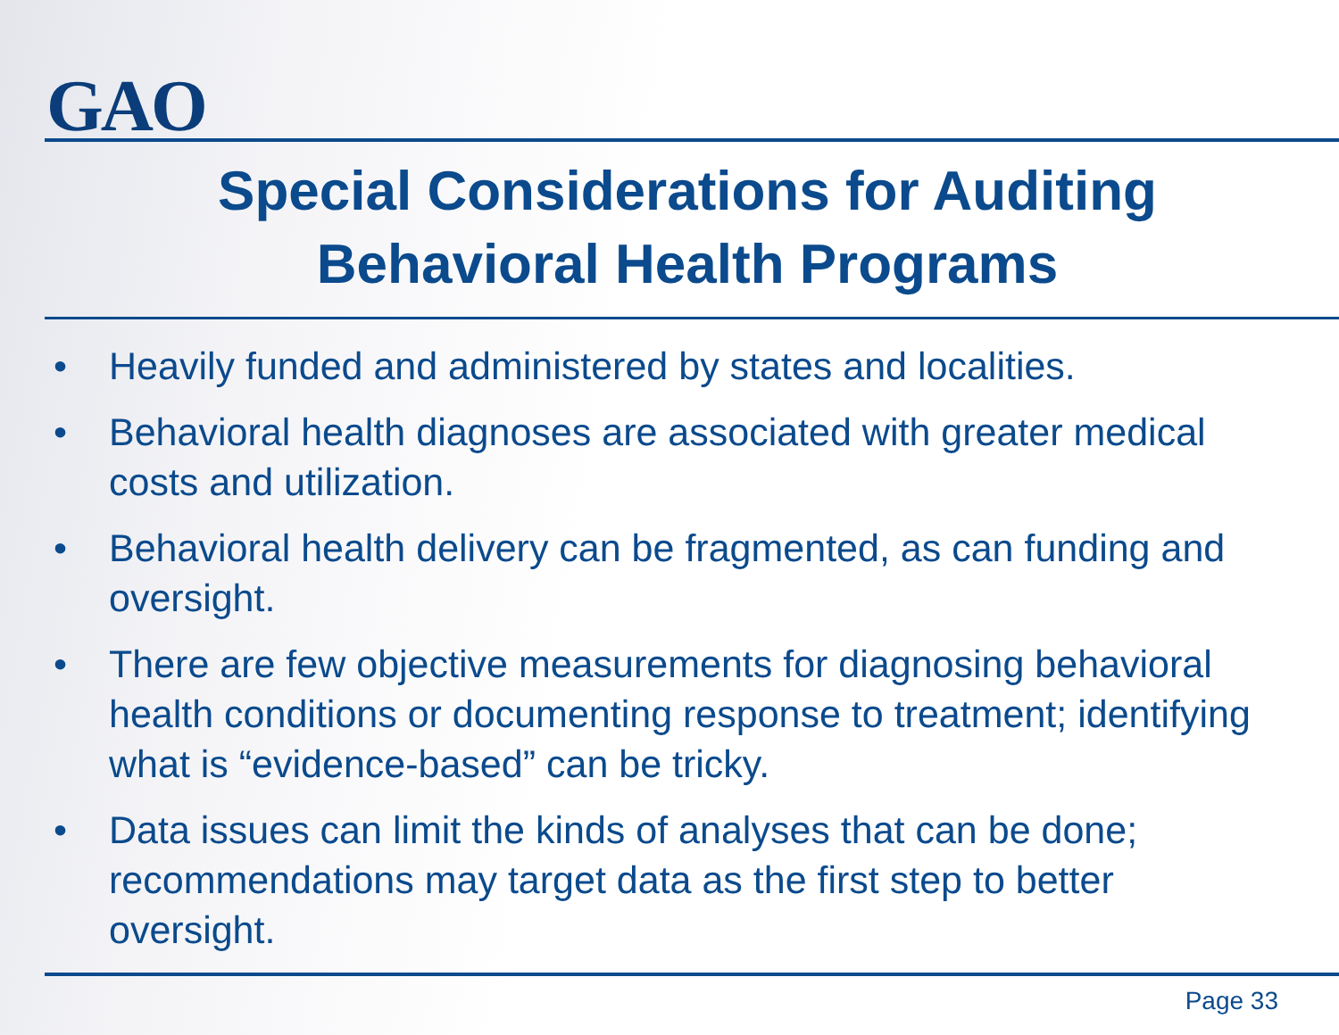GAO
Special Considerations for Auditing
Behavioral Health Programs
• Heavily funded and administered by states and localities.
• Behavioral health diagnoses are associated with greater medical costs and utilization.
• Behavioral health delivery can be fragmented, as can funding and oversight.
• There are few objective measurements for diagnosing behavioral health conditions or documenting response to treatment; identifying what is “evidence-based” can be tricky.
• Data issues can limit the kinds of analyses that can be done; recommendations may target data as the first step to better oversight.
Page 33